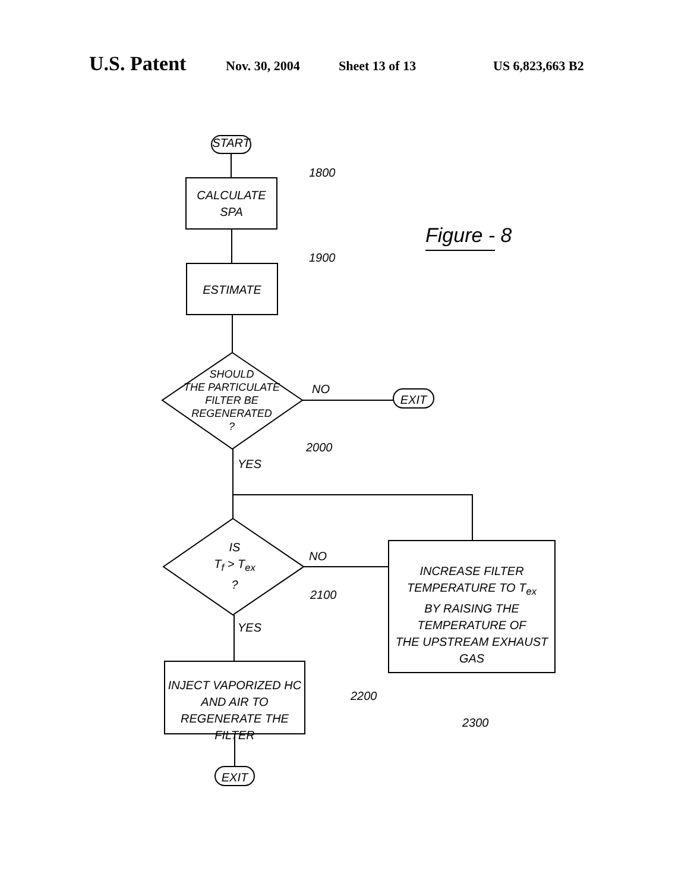U.S. Patent Nov. 30, 2004 Sheet 13 of 13 US 6,823,663 B2
START
1800
CALCULATE
SPA
Figure - 8
1900
ESTIMATE
SHOULD
THE PARTICULATE
FILTER BE
REGENERATED
?
NO
EXIT
2000
YES
IS
T<sub>f</sub> > T<sub>ex</sub>
?
NO
INCREASE FILTER
TEMPERATURE TO T<sub>ex</sub>
BY RAISING THE
TEMPERATURE OF
THE UPSTREAM EXHAUST GAS
2100
YES
INJECT VAPORIZED HC
AND AIR TO
REGENERATE THE FILTER
2200
2300
EXIT